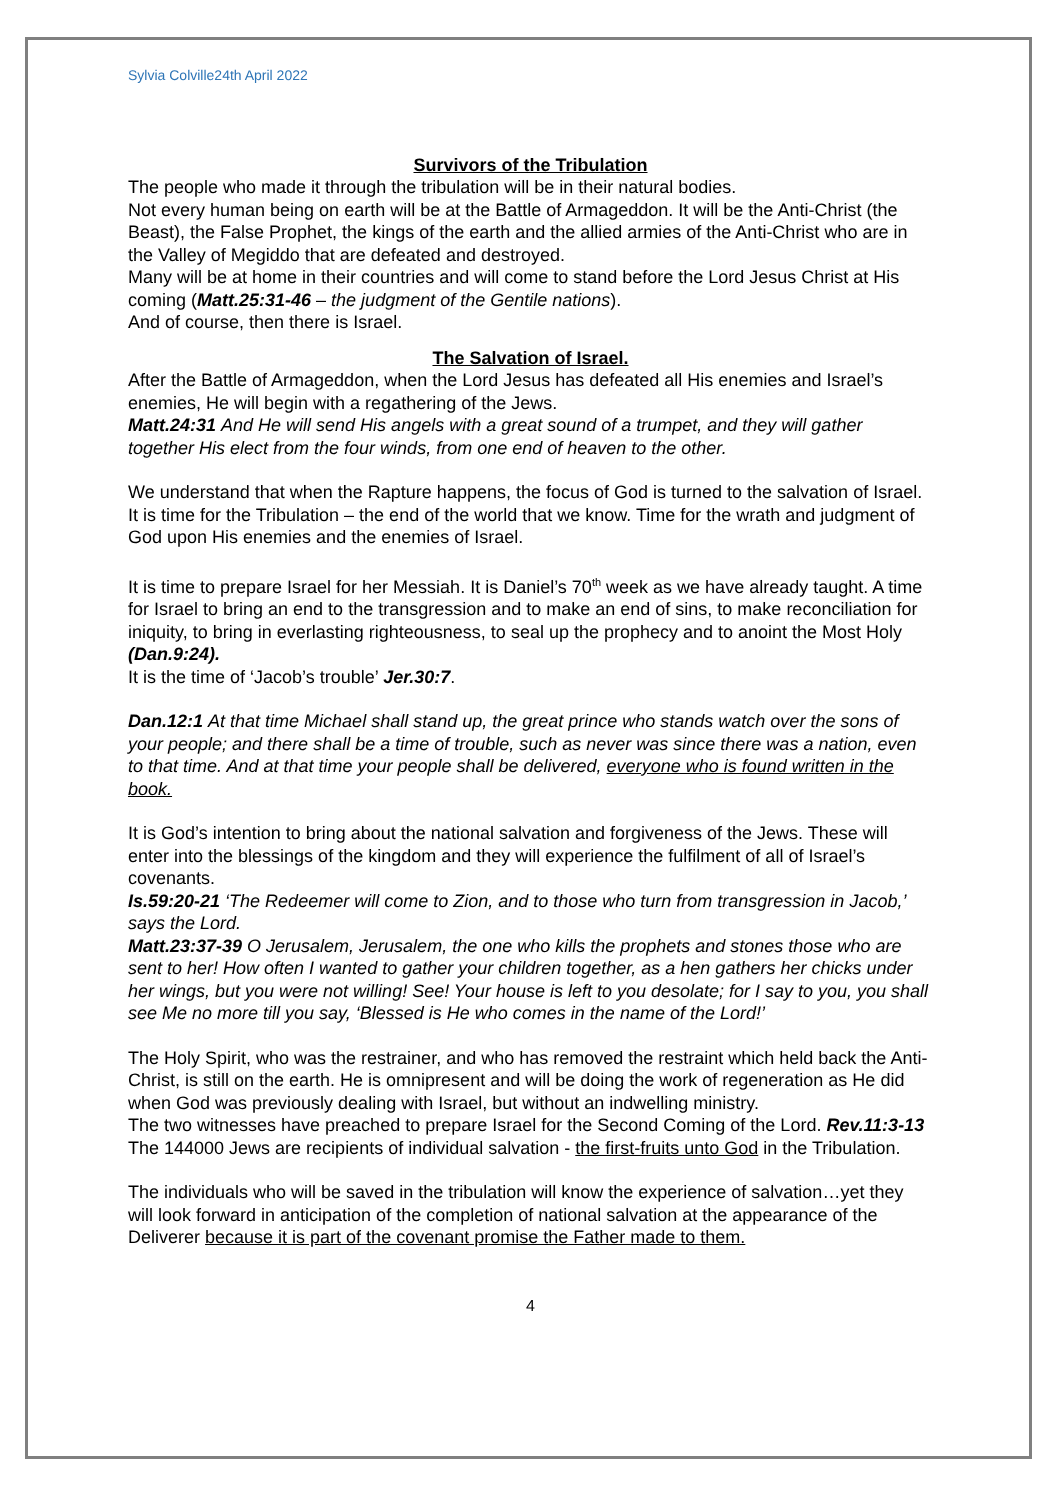Sylvia Colville24th April 2022
Survivors of the Tribulation
The people who made it through the tribulation will be in their natural bodies.
Not every human being on earth will be at the Battle of Armageddon. It will be the Anti-Christ (the Beast), the False Prophet, the kings of the earth and the allied armies of the Anti-Christ who are in the Valley of Megiddo that are defeated and destroyed.
Many will be at home in their countries and will come to stand before the Lord Jesus Christ at His coming (Matt.25:31-46 – the judgment of the Gentile nations).
And of course, then there is Israel.
The Salvation of Israel.
After the Battle of Armageddon, when the Lord Jesus has defeated all His enemies and Israel’s enemies, He will begin with a regathering of the Jews.
Matt.24:31 And He will send His angels with a great sound of a trumpet, and they will gather together His elect from the four winds, from one end of heaven to the other.
We understand that when the Rapture happens, the focus of God is turned to the salvation of Israel. It is time for the Tribulation – the end of the world that we know. Time for the wrath and judgment of God upon His enemies and the enemies of Israel.
It is time to prepare Israel for her Messiah. It is Daniel’s 70<sup>th</sup> week as we have already taught. A time for Israel to bring an end to the transgression and to make an end of sins, to make reconciliation for iniquity, to bring in everlasting righteousness, to seal up the prophecy and to anoint the Most Holy (Dan.9:24).
It is the time of ‘Jacob’s trouble’ Jer.30:7.
Dan.12:1 At that time Michael shall stand up, the great prince who stands watch over the sons of your people; and there shall be a time of trouble, such as never was since there was a nation, even to that time. And at that time your people shall be delivered, everyone who is found written in the book.
It is God’s intention to bring about the national salvation and forgiveness of the Jews. These will enter into the blessings of the kingdom and they will experience the fulfilment of all of Israel’s covenants.
Is.59:20-21 ‘The Redeemer will come to Zion, and to those who turn from transgression in Jacob,’ says the Lord.
Matt.23:37-39 O Jerusalem, Jerusalem, the one who kills the prophets and stones those who are sent to her! How often I wanted to gather your children together, as a hen gathers her chicks under her wings, but you were not willing! See! Your house is left to you desolate; for I say to you, you shall see Me no more till you say, ‘Blessed is He who comes in the name of the Lord!’
The Holy Spirit, who was the restrainer, and who has removed the restraint which held back the Anti-Christ, is still on the earth. He is omnipresent and will be doing the work of regeneration as He did when God was previously dealing with Israel, but without an indwelling ministry.
The two witnesses have preached to prepare Israel for the Second Coming of the Lord. Rev.11:3-13
The 144000 Jews are recipients of individual salvation - the first-fruits unto God in the Tribulation.
The individuals who will be saved in the tribulation will know the experience of salvation…yet they will look forward in anticipation of the completion of national salvation at the appearance of the Deliverer because it is part of the covenant promise the Father made to them.
4